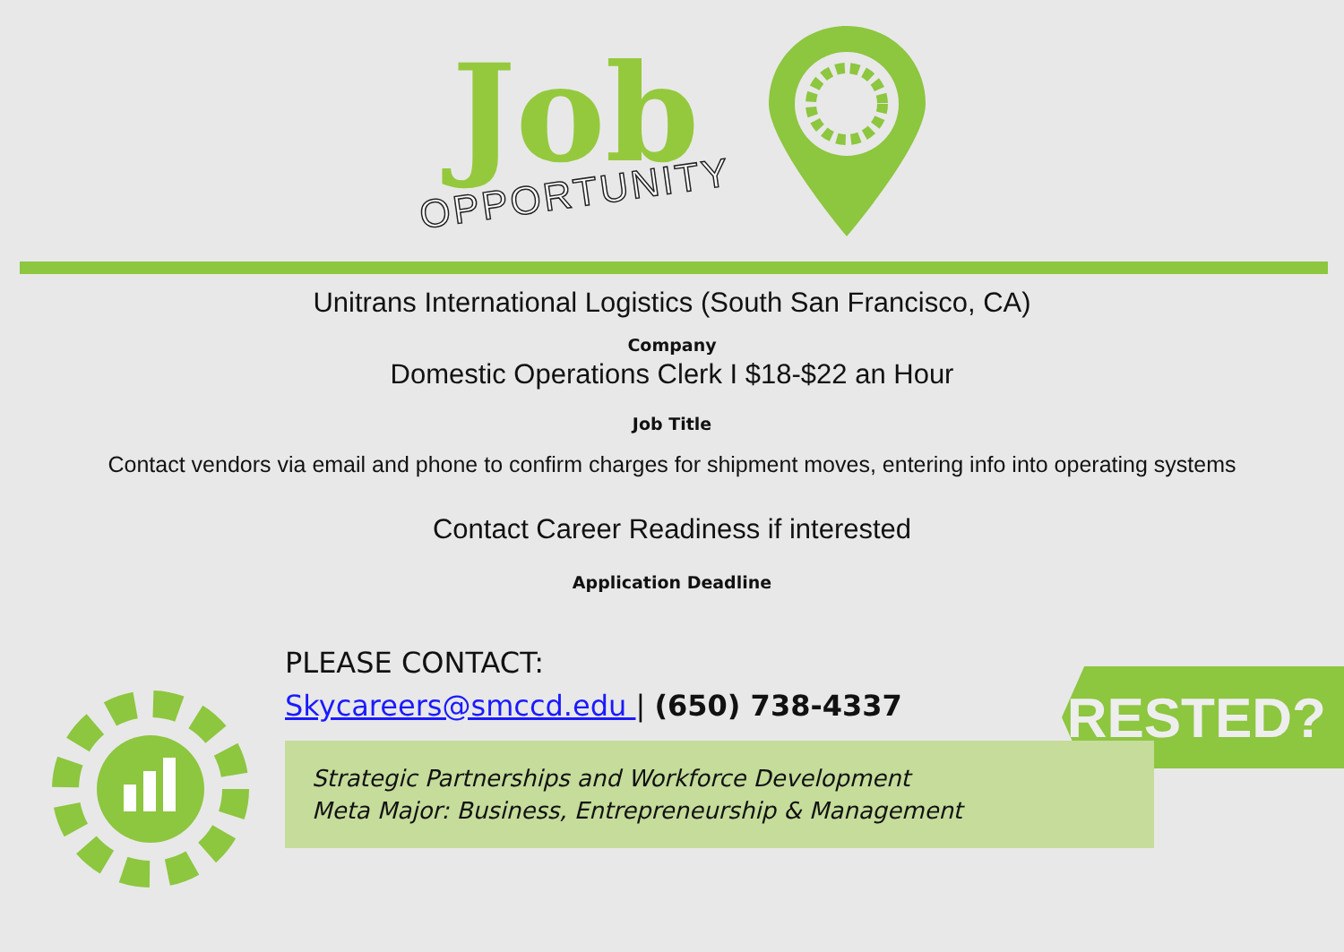Job
OPPORTUNITY
Unitrans International Logistics (South San Francisco, CA)
Company
Domestic Operations Clerk I $18-$22 an Hour
Job Title
Contact vendors via email and phone to confirm charges for shipment moves, entering info into operating systems
Contact Career Readiness if interested
Application Deadline
INTERESTED?
PLEASE CONTACT:
Skycareers@smccd.edu | (650) 738-4337
Strategic Partnerships and Workforce Development
Meta Major: Business, Entrepreneurship & Management